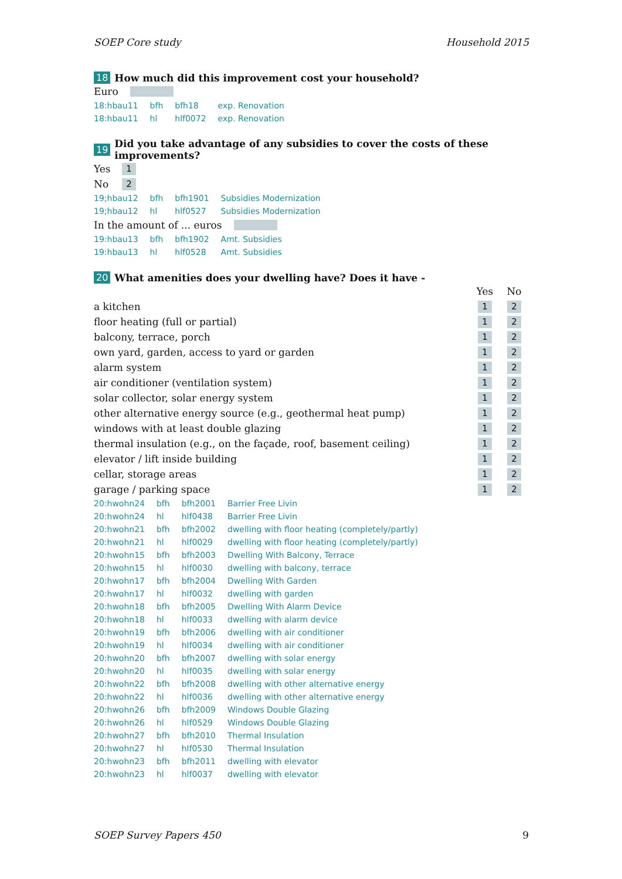SOEP Core study Household 2015
18 How much did this improvement cost your household?
Euro
| 18:hbau11 | bfh | bfh18 | exp. Renovation |
| 18:hbau11 | hl | hlf0072 | exp. Renovation |
19 Did you take advantage of any subsidies to cover the costs of these improvements?
Yes 1
No 2
| 19;hbau12 | bfh | bfh1901 | Subsidies Modernization |
| 19;hbau12 | hl | hlf0527 | Subsidies Modernization |
In the amount of ... euros
| 19:hbau13 | bfh | bfh1902 | Amt. Subsidies |
| 19:hbau13 | hl | hlf0528 | Amt. Subsidies |
20 What amenities does your dwelling have? Does it have -
| | Yes | No |
| a kitchen | 1 | 2 |
| floor heating (full or partial) | 1 | 2 |
| balcony, terrace, porch | 1 | 2 |
| own yard, garden, access to yard or garden | 1 | 2 |
| alarm system | 1 | 2 |
| air conditioner (ventilation system) | 1 | 2 |
| solar collector, solar energy system | 1 | 2 |
| other alternative energy source (e.g., geothermal heat pump) | 1 | 2 |
| windows with at least double glazing | 1 | 2 |
| thermal insulation (e.g., on the façade, roof, basement ceiling) | 1 | 2 |
| elevator / lift inside building | 1 | 2 |
| cellar, storage areas | 1 | 2 |
| garage / parking space | 1 | 2 |
| 20:hwohn24 | bfh | bfh2001 | Barrier Free Livin |
| 20:hwohn24 | hl | hlf0438 | Barrier Free Livin |
| 20:hwohn21 | bfh | bfh2002 | dwelling with floor heating (completely/partly) |
| 20:hwohn21 | hl | hlf0029 | dwelling with floor heating (completely/partly) |
| 20:hwohn15 | bfh | bfh2003 | Dwelling With Balcony, Terrace |
| 20:hwohn15 | hl | hlf0030 | dwelling with balcony, terrace |
| 20:hwohn17 | bfh | bfh2004 | Dwelling With Garden |
| 20:hwohn17 | hl | hlf0032 | dwelling with garden |
| 20:hwohn18 | bfh | bfh2005 | Dwelling With Alarm Device |
| 20:hwohn18 | hl | hlf0033 | dwelling with alarm device |
| 20:hwohn19 | bfh | bfh2006 | dwelling with air conditioner |
| 20:hwohn19 | hl | hlf0034 | dwelling with air conditioner |
| 20:hwohn20 | bfh | bfh2007 | dwelling with solar energy |
| 20:hwohn20 | hl | hlf0035 | dwelling with solar energy |
| 20:hwohn22 | bfh | bfh2008 | dwelling with other alternative energy |
| 20:hwohn22 | hl | hlf0036 | dwelling with other alternative energy |
| 20:hwohn26 | bfh | bfh2009 | Windows Double Glazing |
| 20:hwohn26 | hl | hlf0529 | Windows Double Glazing |
| 20:hwohn27 | bfh | bfh2010 | Thermal Insulation |
| 20:hwohn27 | hl | hlf0530 | Thermal Insulation |
| 20:hwohn23 | bfh | bfh2011 | dwelling with elevator |
| 20:hwohn23 | hl | hlf0037 | dwelling with elevator |
SOEP Survey Papers 450 9